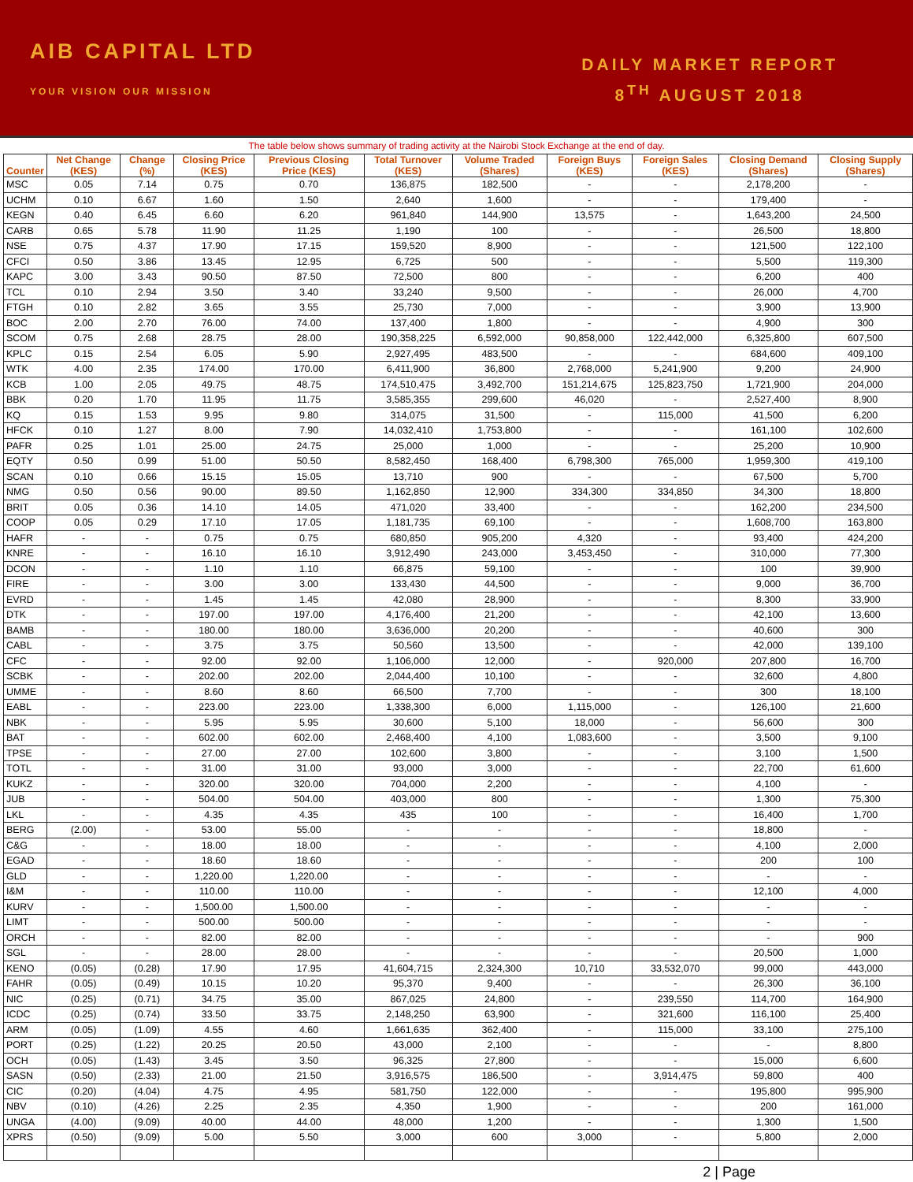AIB CAPITAL LTD
YOUR VISION OUR MISSION
DAILY MARKET REPORT
8<sup>TH</sup> AUGUST 2018
The table below shows summary of trading activity at the Nairobi Stock Exchange at the end of day.
| Counter | Net Change (KES) | Change (%) | Closing Price (KES) | Previous Closing Price (KES) | Total Turnover (KES) | Volume Traded (Shares) | Foreign Buys (KES) | Foreign Sales (KES) | Closing Demand (Shares) | Closing Supply (Shares) |
| --- | --- | --- | --- | --- | --- | --- | --- | --- | --- | --- |
| MSC | 0.05 | 7.14 | 0.75 | 0.70 | 136,875 | 182,500 | - | - | 2,178,200 | - |
| UCHM | 0.10 | 6.67 | 1.60 | 1.50 | 2,640 | 1,600 | - | - | 179,400 | - |
| KEGN | 0.40 | 6.45 | 6.60 | 6.20 | 961,840 | 144,900 | 13,575 | - | 1,643,200 | 24,500 |
| CARB | 0.65 | 5.78 | 11.90 | 11.25 | 1,190 | 100 | - | - | 26,500 | 18,800 |
| NSE | 0.75 | 4.37 | 17.90 | 17.15 | 159,520 | 8,900 | - | - | 121,500 | 122,100 |
| CFCI | 0.50 | 3.86 | 13.45 | 12.95 | 6,725 | 500 | - | - | 5,500 | 119,300 |
| KAPC | 3.00 | 3.43 | 90.50 | 87.50 | 72,500 | 800 | - | - | 6,200 | 400 |
| TCL | 0.10 | 2.94 | 3.50 | 3.40 | 33,240 | 9,500 | - | - | 26,000 | 4,700 |
| FTGH | 0.10 | 2.82 | 3.65 | 3.55 | 25,730 | 7,000 | - | - | 3,900 | 13,900 |
| BOC | 2.00 | 2.70 | 76.00 | 74.00 | 137,400 | 1,800 | - | - | 4,900 | 300 |
| SCOM | 0.75 | 2.68 | 28.75 | 28.00 | 190,358,225 | 6,592,000 | 90,858,000 | 122,442,000 | 6,325,800 | 607,500 |
| KPLC | 0.15 | 2.54 | 6.05 | 5.90 | 2,927,495 | 483,500 | - | - | 684,600 | 409,100 |
| WTK | 4.00 | 2.35 | 174.00 | 170.00 | 6,411,900 | 36,800 | 2,768,000 | 5,241,900 | 9,200 | 24,900 |
| KCB | 1.00 | 2.05 | 49.75 | 48.75 | 174,510,475 | 3,492,700 | 151,214,675 | 125,823,750 | 1,721,900 | 204,000 |
| BBK | 0.20 | 1.70 | 11.95 | 11.75 | 3,585,355 | 299,600 | 46,020 | - | 2,527,400 | 8,900 |
| KQ | 0.15 | 1.53 | 9.95 | 9.80 | 314,075 | 31,500 | - | 115,000 | 41,500 | 6,200 |
| HFCK | 0.10 | 1.27 | 8.00 | 7.90 | 14,032,410 | 1,753,800 | - | - | 161,100 | 102,600 |
| PAFR | 0.25 | 1.01 | 25.00 | 24.75 | 25,000 | 1,000 | - | - | 25,200 | 10,900 |
| EQTY | 0.50 | 0.99 | 51.00 | 50.50 | 8,582,450 | 168,400 | 6,798,300 | 765,000 | 1,959,300 | 419,100 |
| SCAN | 0.10 | 0.66 | 15.15 | 15.05 | 13,710 | 900 | - | - | 67,500 | 5,700 |
| NMG | 0.50 | 0.56 | 90.00 | 89.50 | 1,162,850 | 12,900 | 334,300 | 334,850 | 34,300 | 18,800 |
| BRIT | 0.05 | 0.36 | 14.10 | 14.05 | 471,020 | 33,400 | - | - | 162,200 | 234,500 |
| COOP | 0.05 | 0.29 | 17.10 | 17.05 | 1,181,735 | 69,100 | - | - | 1,608,700 | 163,800 |
| HAFR | - | - | 0.75 | 0.75 | 680,850 | 905,200 | 4,320 | - | 93,400 | 424,200 |
| KNRE | - | - | 16.10 | 16.10 | 3,912,490 | 243,000 | 3,453,450 | - | 310,000 | 77,300 |
| DCON | - | - | 1.10 | 1.10 | 66,875 | 59,100 | - | - | 100 | 39,900 |
| FIRE | - | - | 3.00 | 3.00 | 133,430 | 44,500 | - | - | 9,000 | 36,700 |
| EVRD | - | - | 1.45 | 1.45 | 42,080 | 28,900 | - | - | 8,300 | 33,900 |
| DTK | - | - | 197.00 | 197.00 | 4,176,400 | 21,200 | - | - | 42,100 | 13,600 |
| BAMB | - | - | 180.00 | 180.00 | 3,636,000 | 20,200 | - | - | 40,600 | 300 |
| CABL | - | - | 3.75 | 3.75 | 50,560 | 13,500 | - | - | 42,000 | 139,100 |
| CFC | - | - | 92.00 | 92.00 | 1,106,000 | 12,000 | - | 920,000 | 207,800 | 16,700 |
| SCBK | - | - | 202.00 | 202.00 | 2,044,400 | 10,100 | - | - | 32,600 | 4,800 |
| UMME | - | - | 8.60 | 8.60 | 66,500 | 7,700 | - | - | 300 | 18,100 |
| EABL | - | - | 223.00 | 223.00 | 1,338,300 | 6,000 | 1,115,000 | - | 126,100 | 21,600 |
| NBK | - | - | 5.95 | 5.95 | 30,600 | 5,100 | 18,000 | - | 56,600 | 300 |
| BAT | - | - | 602.00 | 602.00 | 2,468,400 | 4,100 | 1,083,600 | - | 3,500 | 9,100 |
| TPSE | - | - | 27.00 | 27.00 | 102,600 | 3,800 | - | - | 3,100 | 1,500 |
| TOTL | - | - | 31.00 | 31.00 | 93,000 | 3,000 | - | - | 22,700 | 61,600 |
| KUKZ | - | - | 320.00 | 320.00 | 704,000 | 2,200 | - | - | 4,100 | - |
| JUB | - | - | 504.00 | 504.00 | 403,000 | 800 | - | - | 1,300 | 75,300 |
| LKL | - | - | 4.35 | 4.35 | 435 | 100 | - | - | 16,400 | 1,700 |
| BERG | (2.00) | - | 53.00 | 55.00 | - | - | - | - | 18,800 | - |
| C&G | - | - | 18.00 | 18.00 | - | - | - | - | 4,100 | 2,000 |
| EGAD | - | - | 18.60 | 18.60 | - | - | - | - | 200 | 100 |
| GLD | - | - | 1,220.00 | 1,220.00 | - | - | - | - | - | - |
| I&M | - | - | 110.00 | 110.00 | - | - | - | - | 12,100 | 4,000 |
| KURV | - | - | 1,500.00 | 1,500.00 | - | - | - | - | - | - |
| LIMT | - | - | 500.00 | 500.00 | - | - | - | - | - | - |
| ORCH | - | - | 82.00 | 82.00 | - | - | - | - | - | 900 |
| SGL | - | - | 28.00 | 28.00 | - | - | - | - | 20,500 | 1,000 |
| KENO | (0.05) | (0.28) | 17.90 | 17.95 | 41,604,715 | 2,324,300 | 10,710 | 33,532,070 | 99,000 | 443,000 |
| FAHR | (0.05) | (0.49) | 10.15 | 10.20 | 95,370 | 9,400 | - | - | 26,300 | 36,100 |
| NIC | (0.25) | (0.71) | 34.75 | 35.00 | 867,025 | 24,800 | - | 239,550 | 114,700 | 164,900 |
| ICDC | (0.25) | (0.74) | 33.50 | 33.75 | 2,148,250 | 63,900 | - | 321,600 | 116,100 | 25,400 |
| ARM | (0.05) | (1.09) | 4.55 | 4.60 | 1,661,635 | 362,400 | - | 115,000 | 33,100 | 275,100 |
| PORT | (0.25) | (1.22) | 20.25 | 20.50 | 43,000 | 2,100 | - | - | - | 8,800 |
| OCH | (0.05) | (1.43) | 3.45 | 3.50 | 96,325 | 27,800 | - | - | 15,000 | 6,600 |
| SASN | (0.50) | (2.33) | 21.00 | 21.50 | 3,916,575 | 186,500 | - | 3,914,475 | 59,800 | 400 |
| CIC | (0.20) | (4.04) | 4.75 | 4.95 | 581,750 | 122,000 | - | - | 195,800 | 995,900 |
| NBV | (0.10) | (4.26) | 2.25 | 2.35 | 4,350 | 1,900 | - | - | 200 | 161,000 |
| UNGA | (4.00) | (9.09) | 40.00 | 44.00 | 48,000 | 1,200 | - | - | 1,300 | 1,500 |
| XPRS | (0.50) | (9.09) | 5.00 | 5.50 | 3,000 | 600 | 3,000 | - | 5,800 | 2,000 |
2 | Page